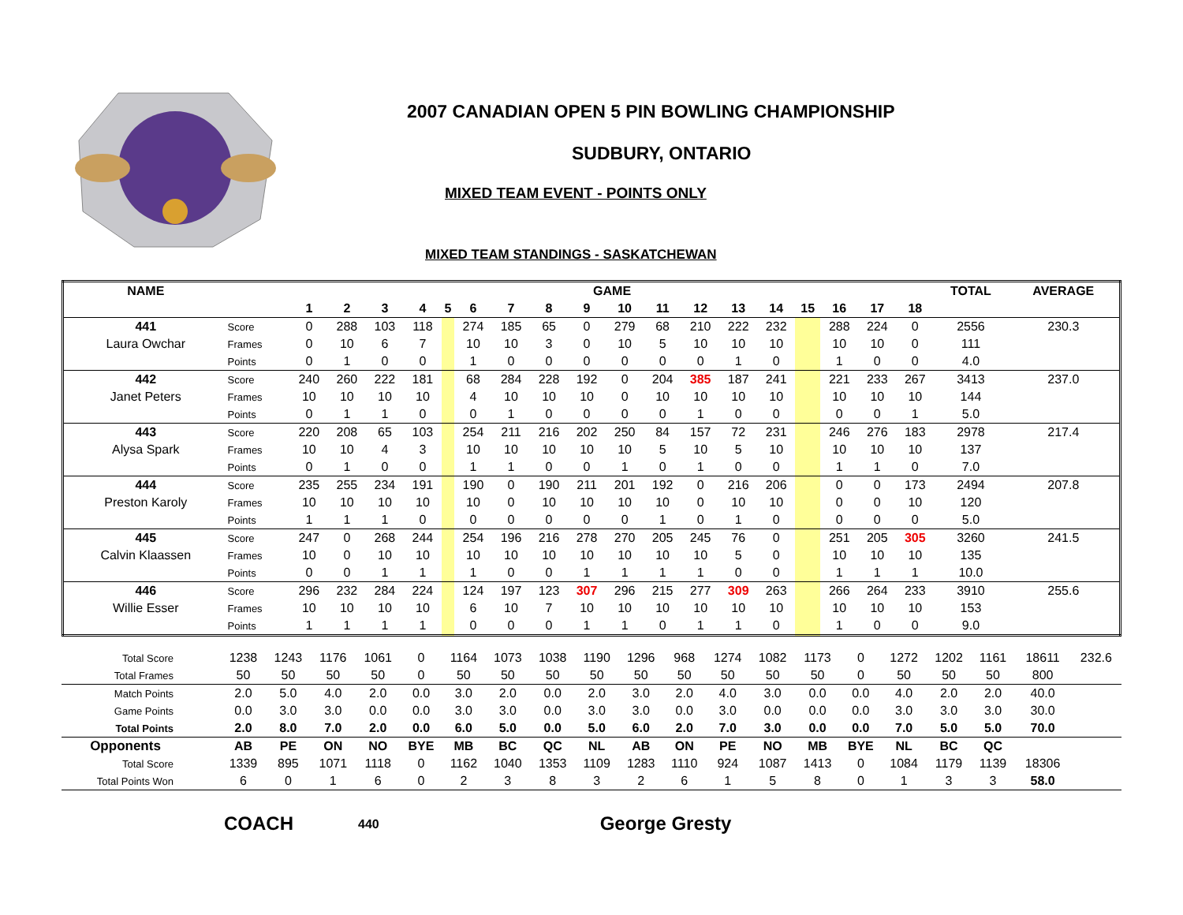2007 CANADIAN OPEN 5 PIN BOWLING CHAMPIONSHIP
SUDBURY, ONTARIO
MIXED TEAM EVENT - POINTS ONLY
MIXED TEAM STANDINGS - SASKATCHEWAN
| NAME | | GAME | | | | | | | | | | | | | | | | | | TOTAL | AVERAGE |
| --- | --- | --- | --- | --- | --- | --- | --- | --- | --- | --- | --- | --- | --- | --- | --- | --- | --- | --- | --- | --- | --- |
| | | 1 | 2 | 3 | 4 | 5 | 6 | 7 | 8 | 9 | 10 | 11 | 12 | 13 | 14 | 15 | 16 | 17 | 18 | | |
| 441 | Score | 0 | 288 | 103 | 118 | | 274 | 185 | 65 | 0 | 279 | 68 | 210 | 222 | 232 | | 288 | 224 | 0 | 2556 | 230.3 |
| Laura Owchar | Frames | 0 | 10 | 6 | 7 | | 10 | 10 | 3 | 0 | 10 | 5 | 10 | 10 | 10 | | 10 | 10 | 0 | 111 | |
| | Points | 0 | 1 | 0 | 0 | | 1 | 0 | 0 | 0 | 0 | 0 | 0 | 1 | 0 | | 1 | 0 | 0 | 4.0 | |
| 442 | Score | 240 | 260 | 222 | 181 | | 68 | 284 | 228 | 192 | 0 | 204 | 385 | 187 | 241 | | 221 | 233 | 267 | 3413 | 237.0 |
| Janet Peters | Frames | 10 | 10 | 10 | 10 | | 4 | 10 | 10 | 10 | 0 | 10 | 10 | 10 | 10 | | 10 | 10 | 10 | 144 | |
| | Points | 0 | 1 | 1 | 0 | | 0 | 1 | 0 | 0 | 0 | 0 | 1 | 0 | 0 | | 0 | 0 | 1 | 5.0 | |
| 443 | Score | 220 | 208 | 65 | 103 | | 254 | 211 | 216 | 202 | 250 | 84 | 157 | 72 | 231 | | 246 | 276 | 183 | 2978 | 217.4 |
| Alysa Spark | Frames | 10 | 10 | 4 | 3 | | 10 | 10 | 10 | 10 | 10 | 5 | 10 | 5 | 10 | | 10 | 10 | 10 | 137 | |
| | Points | 0 | 1 | 0 | 0 | | 1 | 1 | 0 | 0 | 1 | 0 | 1 | 0 | 0 | | 1 | 1 | 0 | 7.0 | |
| 444 | Score | 235 | 255 | 234 | 191 | | 190 | 0 | 190 | 211 | 201 | 192 | 0 | 216 | 206 | | 0 | 0 | 173 | 2494 | 207.8 |
| Preston Karoly | Frames | 10 | 10 | 10 | 10 | | 10 | 0 | 10 | 10 | 10 | 10 | 0 | 10 | 10 | | 0 | 0 | 10 | 120 | |
| | Points | 1 | 1 | 1 | 0 | | 0 | 0 | 0 | 0 | 0 | 1 | 0 | 1 | 0 | | 0 | 0 | 0 | 5.0 | |
| 445 | Score | 247 | 0 | 268 | 244 | | 254 | 196 | 216 | 278 | 270 | 205 | 245 | 76 | 0 | | 251 | 205 | 305 | 3260 | 241.5 |
| Calvin Klaassen | Frames | 10 | 0 | 10 | 10 | | 10 | 10 | 10 | 10 | 10 | 10 | 10 | 5 | 0 | | 10 | 10 | 10 | 135 | |
| | Points | 0 | 0 | 1 | 1 | | 1 | 0 | 0 | 1 | 1 | 1 | 1 | 0 | 0 | | 1 | 1 | 1 | 10.0 | |
| 446 | Score | 296 | 232 | 284 | 224 | | 124 | 197 | 123 | 307 | 296 | 215 | 277 | 309 | 263 | | 266 | 264 | 233 | 3910 | 255.6 |
| Willie Esser | Frames | 10 | 10 | 10 | 10 | | 6 | 10 | 7 | 10 | 10 | 10 | 10 | 10 | 10 | | 10 | 10 | 10 | 153 | |
| | Points | 1 | 1 | 1 | 1 | | 0 | 0 | 0 | 1 | 1 | 0 | 1 | 1 | 0 | | 1 | 0 | 0 | 9.0 | |
| Total Score | 1238 | 1243 | 1176 | 1061 | 0 | 1164 | 1073 | 1038 | 1190 | 1296 | 968 | 1274 | 1082 | 1173 | 0 | 1272 | 1202 | 1161 | 18611 | 232.6 |
| Total Frames | 50 | 50 | 50 | 50 | 0 | 50 | 50 | 50 | 50 | 50 | 50 | 50 | 50 | 50 | 0 | 50 | 50 | 50 | 800 | |
| Match Points | 2.0 | 5.0 | 4.0 | 2.0 | 0.0 | 3.0 | 2.0 | 0.0 | 2.0 | 3.0 | 2.0 | 4.0 | 3.0 | 0.0 | 0.0 | 4.0 | 2.0 | 2.0 | 40.0 | |
| Game Points | 0.0 | 3.0 | 3.0 | 0.0 | 0.0 | 3.0 | 3.0 | 0.0 | 3.0 | 3.0 | 0.0 | 3.0 | 0.0 | 0.0 | 0.0 | 3.0 | 3.0 | 3.0 | 30.0 | |
| Total Points | 2.0 | 8.0 | 7.0 | 2.0 | 0.0 | 6.0 | 5.0 | 0.0 | 5.0 | 6.0 | 2.0 | 7.0 | 3.0 | 0.0 | 0.0 | 7.0 | 5.0 | 5.0 | 70.0 | |
| Opponents | AB | PE | ON | NO | BYE | MB | BC | QC | NL | AB | ON | PE | NO | MB | BYE | NL | BC | QC | | |
| Total Score | 1339 | 895 | 1071 | 1118 | 0 | 1162 | 1040 | 1353 | 1109 | 1283 | 1110 | 924 | 1087 | 1413 | 0 | 1084 | 1179 | 1139 | 18306 | |
| Total Points Won | 6 | 0 | 1 | 6 | 0 | 2 | 3 | 8 | 3 | 2 | 6 | 1 | 5 | 8 | 0 | 1 | 3 | 3 | 58.0 | |
COACH 440 George Gresty